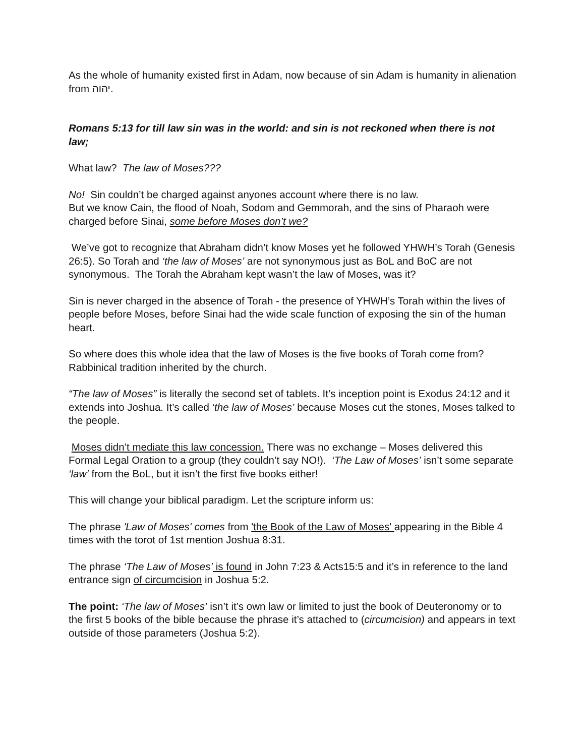As the whole of humanity existed first in Adam, now because of sin Adam is humanity in alienation from יהוה.
Romans 5:13 for till law sin was in the world: and sin is not reckoned when there is not law;
What law? The law of Moses???
No! Sin couldn’t be charged against anyones account where there is no law.
But we know Cain, the flood of Noah, Sodom and Gemmorah, and the sins of Pharaoh were charged before Sinai, some before Moses don’t we?
We’ve got to recognize that Abraham didn’t know Moses yet he followed YHWH’s Torah (Genesis 26:5). So Torah and ‘the law of Moses’ are not synonymous just as BoL and BoC are not synonymous. The Torah the Abraham kept wasn’t the law of Moses, was it?
Sin is never charged in the absence of Torah - the presence of YHWH’s Torah within the lives of people before Moses, before Sinai had the wide scale function of exposing the sin of the human heart.
So where does this whole idea that the law of Moses is the five books of Torah come from? Rabbinical tradition inherited by the church.
“The law of Moses” is literally the second set of tablets. It’s inception point is Exodus 24:12 and it extends into Joshua. It’s called ‘the law of Moses’ because Moses cut the stones, Moses talked to the people.
Moses didn’t mediate this law concession. There was no exchange – Moses delivered this Formal Legal Oration to a group (they couldn’t say NO!). ‘The Law of Moses’ isn’t some separate ‘law’ from the BoL, but it isn’t the first five books either!
This will change your biblical paradigm. Let the scripture inform us:
The phrase 'Law of Moses' comes from 'the Book of the Law of Moses' appearing in the Bible 4 times with the torot of 1st mention Joshua 8:31.
The phrase ‘The Law of Moses’ is found in John 7:23 & Acts15:5 and it’s in reference to the land entrance sign of circumcision in Joshua 5:2.
The point: ‘The law of Moses’ isn’t it’s own law or limited to just the book of Deuteronomy or to the first 5 books of the bible because the phrase it’s attached to (circumcision) and appears in text outside of those parameters (Joshua 5:2).